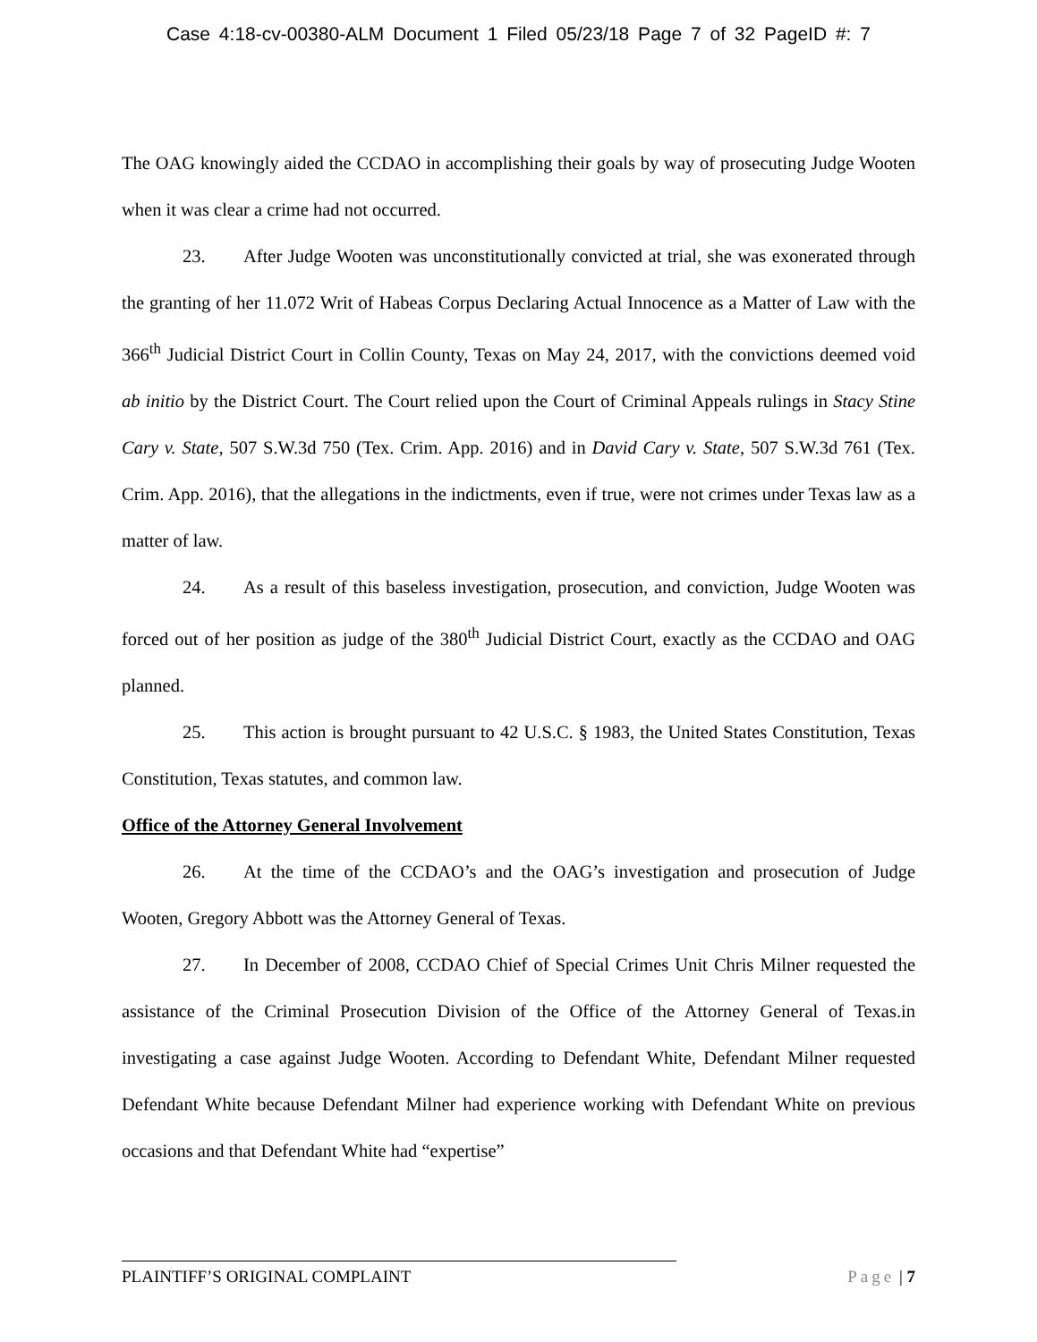Case 4:18-cv-00380-ALM Document 1 Filed 05/23/18 Page 7 of 32 PageID #: 7
The OAG knowingly aided the CCDAO in accomplishing their goals by way of prosecuting Judge Wooten when it was clear a crime had not occurred.
23. After Judge Wooten was unconstitutionally convicted at trial, she was exonerated through the granting of her 11.072 Writ of Habeas Corpus Declaring Actual Innocence as a Matter of Law with the 366<sup>th</sup> Judicial District Court in Collin County, Texas on May 24, 2017, with the convictions deemed void ab initio by the District Court. The Court relied upon the Court of Criminal Appeals rulings in Stacy Stine Cary v. State, 507 S.W.3d 750 (Tex. Crim. App. 2016) and in David Cary v. State, 507 S.W.3d 761 (Tex. Crim. App. 2016), that the allegations in the indictments, even if true, were not crimes under Texas law as a matter of law.
24. As a result of this baseless investigation, prosecution, and conviction, Judge Wooten was forced out of her position as judge of the 380<sup>th</sup> Judicial District Court, exactly as the CCDAO and OAG planned.
25. This action is brought pursuant to 42 U.S.C. § 1983, the United States Constitution, Texas Constitution, Texas statutes, and common law.
Office of the Attorney General Involvement
26. At the time of the CCDAO’s and the OAG’s investigation and prosecution of Judge Wooten, Gregory Abbott was the Attorney General of Texas.
27. In December of 2008, CCDAO Chief of Special Crimes Unit Chris Milner requested the assistance of the Criminal Prosecution Division of the Office of the Attorney General of Texas.in investigating a case against Judge Wooten. According to Defendant White, Defendant Milner requested Defendant White because Defendant Milner had experience working with Defendant White on previous occasions and that Defendant White had “expertise”
PLAINTIFF’S ORIGINAL COMPLAINT Page | 7